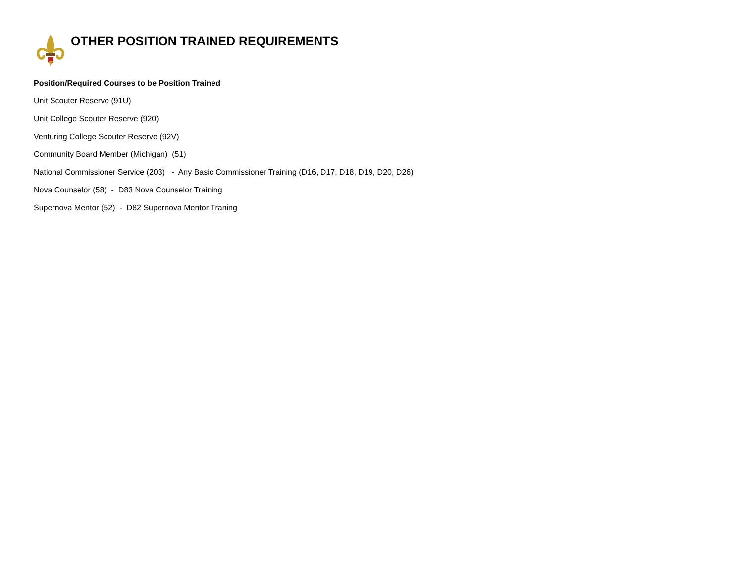OTHER POSITION TRAINED REQUIREMENTS
Position/Required Courses to be Position Trained
Unit Scouter Reserve (91U)
Unit College Scouter Reserve (920)
Venturing College Scouter Reserve (92V)
Community Board Member (Michigan) (51)
National Commissioner Service (203) - Any Basic Commissioner Training (D16, D17, D18, D19, D20, D26)
Nova Counselor (58) - D83 Nova Counselor Training
Supernova Mentor (52) - D82 Supernova Mentor Traning